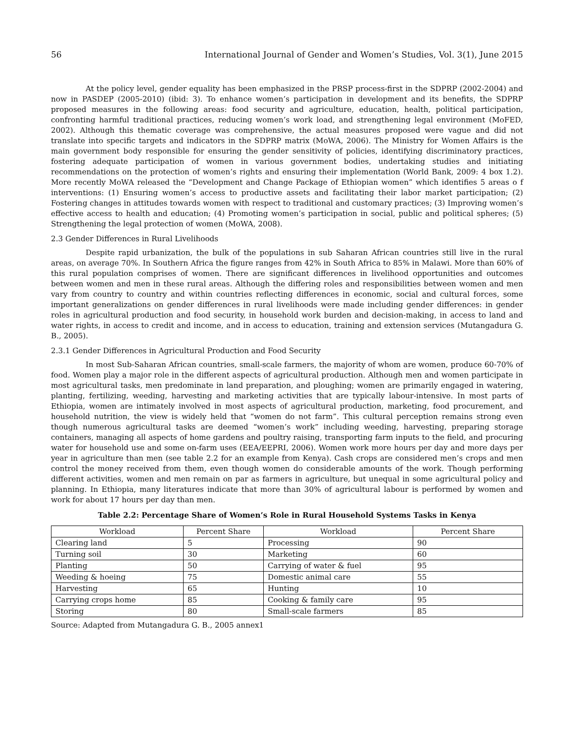56 International Journal of Gender and Women’s Studies, Vol. 3(1), June 2015
At the policy level, gender equality has been emphasized in the PRSP process-first in the SDPRP (2002-2004) and now in PASDEP (2005-2010) (ibid: 3). To enhance women’s participation in development and its benefits, the SDPRP proposed measures in the following areas: food security and agriculture, education, health, political participation, confronting harmful traditional practices, reducing women’s work load, and strengthening legal environment (MoFED, 2002). Although this thematic coverage was comprehensive, the actual measures proposed were vague and did not translate into specific targets and indicators in the SDPRP matrix (MoWA, 2006). The Ministry for Women Affairs is the main government body responsible for ensuring the gender sensitivity of policies, identifying discriminatory practices, fostering adequate participation of women in various government bodies, undertaking studies and initiating recommendations on the protection of women’s rights and ensuring their implementation (World Bank, 2009: 4 box 1.2). More recently MoWA released the “Development and Change Package of Ethiopian women” which identifies 5 areas o f interventions: (1) Ensuring women’s access to productive assets and facilitating their labor market participation; (2) Fostering changes in attitudes towards women with respect to traditional and customary practices; (3) Improving women’s effective access to health and education; (4) Promoting women’s participation in social, public and political spheres; (5) Strengthening the legal protection of women (MoWA, 2008).
2.3 Gender Differences in Rural Livelihoods
Despite rapid urbanization, the bulk of the populations in sub Saharan African countries still live in the rural areas, on average 70%. In Southern Africa the figure ranges from 42% in South Africa to 85% in Malawi. More than 60% of this rural population comprises of women. There are significant differences in livelihood opportunities and outcomes between women and men in these rural areas. Although the differing roles and responsibilities between women and men vary from country to country and within countries reflecting differences in economic, social and cultural forces, some important generalizations on gender differences in rural livelihoods were made including gender differences: in gender roles in agricultural production and food security, in household work burden and decision-making, in access to land and water rights, in access to credit and income, and in access to education, training and extension services (Mutangadura G. B., 2005).
2.3.1 Gender Differences in Agricultural Production and Food Security
In most Sub-Saharan African countries, small-scale farmers, the majority of whom are women, produce 60-70% of food. Women play a major role in the different aspects of agricultural production. Although men and women participate in most agricultural tasks, men predominate in land preparation, and ploughing; women are primarily engaged in watering, planting, fertilizing, weeding, harvesting and marketing activities that are typically labour-intensive. In most parts of Ethiopia, women are intimately involved in most aspects of agricultural production, marketing, food procurement, and household nutrition, the view is widely held that “women do not farm”. This cultural perception remains strong even though numerous agricultural tasks are deemed “women’s work” including weeding, harvesting, preparing storage containers, managing all aspects of home gardens and poultry raising, transporting farm inputs to the field, and procuring water for household use and some on-farm uses (EEA/EEPRI, 2006). Women work more hours per day and more days per year in agriculture than men (see table 2.2 for an example from Kenya). Cash crops are considered men’s crops and men control the money received from them, even though women do considerable amounts of the work. Though performing different activities, women and men remain on par as farmers in agriculture, but unequal in some agricultural policy and planning. In Ethiopia, many literatures indicate that more than 30% of agricultural labour is performed by women and work for about 17 hours per day than men.
Table 2.2: Percentage Share of Women’s Role in Rural Household Systems Tasks in Kenya
| Workload | Percent Share | Workload | Percent Share |
| --- | --- | --- | --- |
| Clearing land | 5 | Processing | 90 |
| Turning soil | 30 | Marketing | 60 |
| Planting | 50 | Carrying of water & fuel | 95 |
| Weeding & hoeing | 75 | Domestic animal care | 55 |
| Harvesting | 65 | Hunting | 10 |
| Carrying crops home | 85 | Cooking & family care | 95 |
| Storing | 80 | Small-scale farmers | 85 |
Source: Adapted from Mutangadura G. B., 2005 annex1